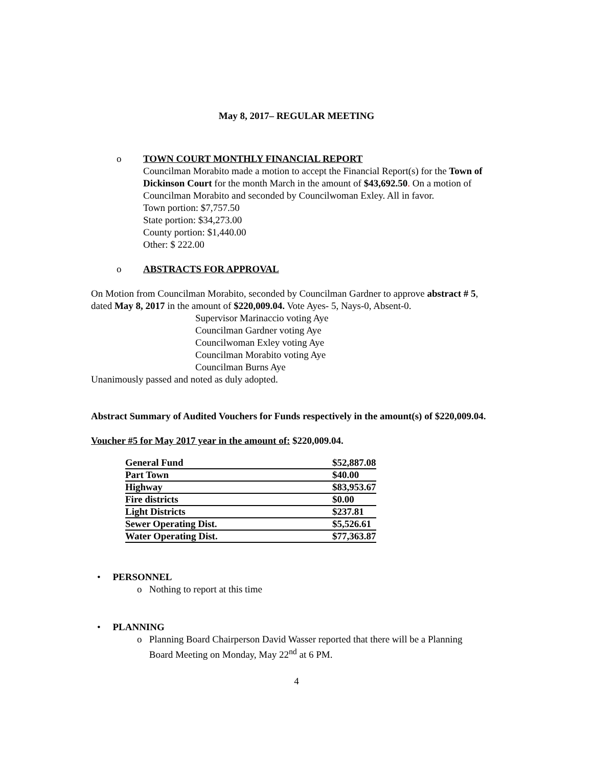May 8, 2017– REGULAR MEETING
o TOWN COURT MONTHLY FINANCIAL REPORT
Councilman Morabito made a motion to accept the Financial Report(s) for the Town of Dickinson Court for the month March in the amount of $43,692.50. On a motion of Councilman Morabito and seconded by Councilwoman Exley. All in favor.
Town portion: $7,757.50
State portion: $34,273.00
County portion: $1,440.00
Other: $ 222.00
o ABSTRACTS FOR APPROVAL
On Motion from Councilman Morabito, seconded by Councilman Gardner to approve abstract # 5, dated May 8, 2017 in the amount of $220,009.04. Vote Ayes- 5, Nays-0, Absent-0.
Supervisor Marinaccio voting Aye
Councilman Gardner voting Aye
Councilwoman Exley voting Aye
Councilman Morabito voting Aye
Councilman Burns Aye
Unanimously passed and noted as duly adopted.
Abstract Summary of Audited Vouchers for Funds respectively in the amount(s) of $220,009.04.
Voucher #5 for May 2017 year in the amount of: $220,009.04.
| General Fund | $52,887.08 |
| Part Town | $40.00 |
| Highway | $83,953.67 |
| Fire districts | $0.00 |
| Light Districts | $237.81 |
| Sewer Operating Dist. | $5,526.61 |
| Water Operating Dist. | $77,363.87 |
• PERSONNEL
o Nothing to report at this time
• PLANNING
o Planning Board Chairperson David Wasser reported that there will be a Planning
Board Meeting on Monday, May 22<sup>nd</sup> at 6 PM.
4